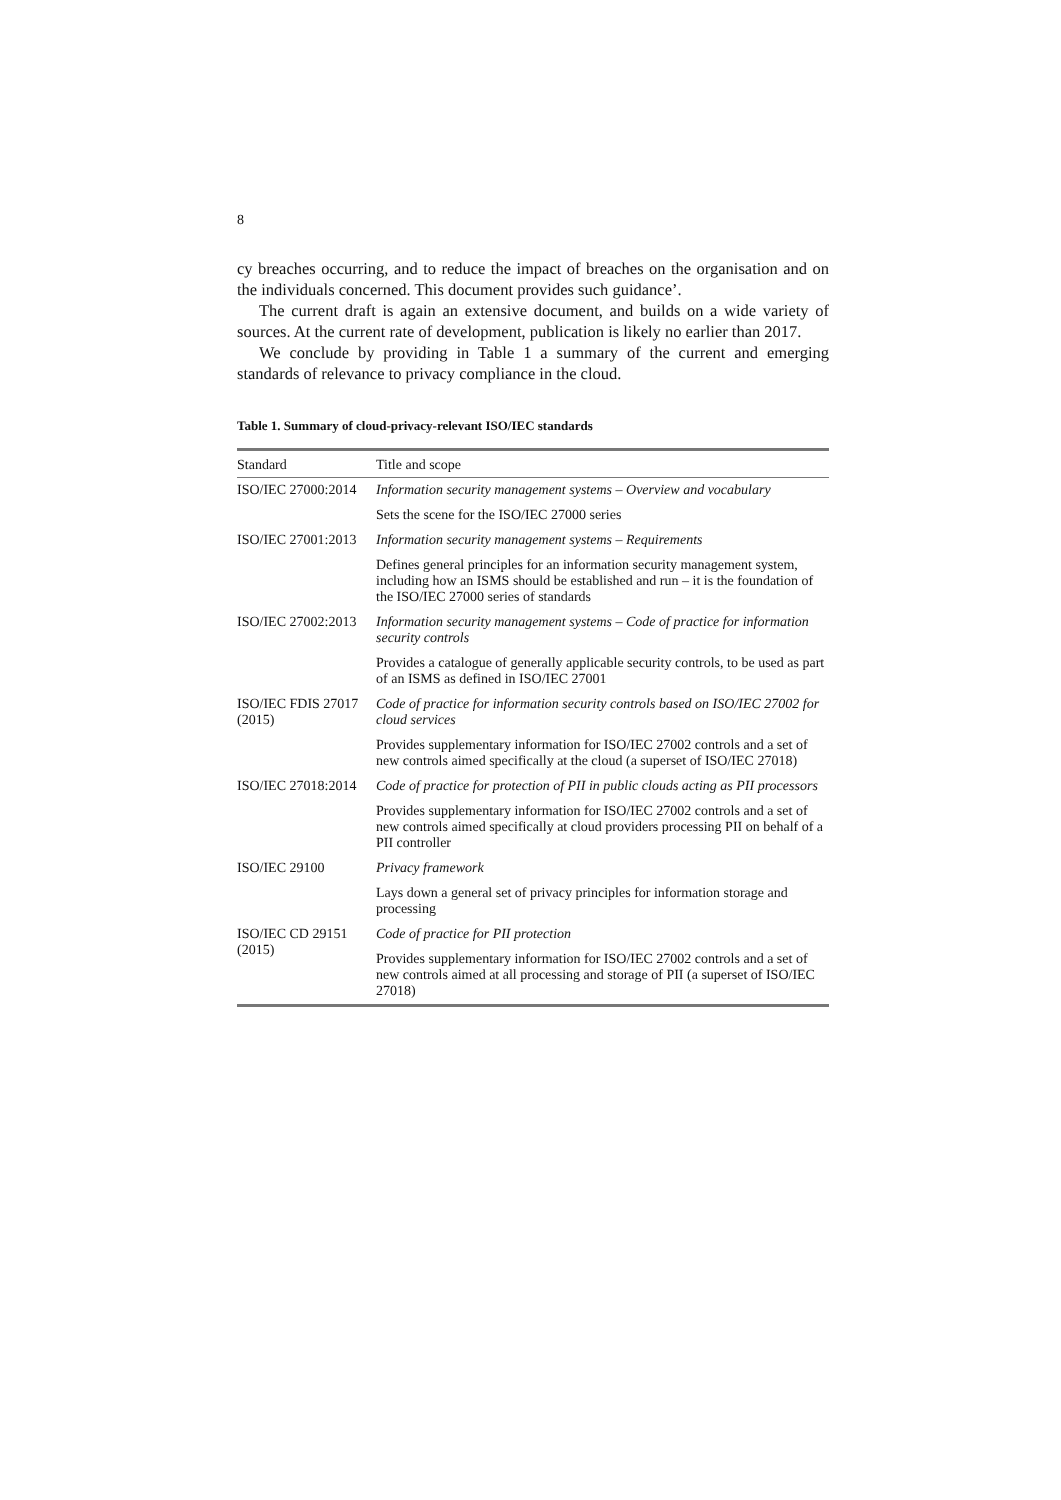8
cy breaches occurring, and to reduce the impact of breaches on the organisation and on the individuals concerned. This document provides such guidance’.
The current draft is again an extensive document, and builds on a wide variety of sources. At the current rate of development, publication is likely no earlier than 2017.
We conclude by providing in Table 1 a summary of the current and emerging standards of relevance to privacy compliance in the cloud.
Table 1. Summary of cloud-privacy-relevant ISO/IEC standards
| Standard | Title and scope |
| --- | --- |
| ISO/IEC 27000:2014 | Information security management systems – Overview and vocabulary |
| | Sets the scene for the ISO/IEC 27000 series |
| ISO/IEC 27001:2013 | Information security management systems – Requirements |
| | Defines general principles for an information security management system, including how an ISMS should be established and run – it is the foundation of the ISO/IEC 27000 series of standards |
| ISO/IEC 27002:2013 | Information security management systems – Code of practice for information security controls |
| | Provides a catalogue of generally applicable security controls, to be used as part of an ISMS as defined in ISO/IEC 27001 |
| ISO/IEC FDIS 27017 (2015) | Code of practice for information security controls based on ISO/IEC 27002 for cloud services |
| | Provides supplementary information for ISO/IEC 27002 controls and a set of new controls aimed specifically at the cloud (a superset of ISO/IEC 27018) |
| ISO/IEC 27018:2014 | Code of practice for protection of PII in public clouds acting as PII processors |
| | Provides supplementary information for ISO/IEC 27002 controls and a set of new controls aimed specifically at cloud providers processing PII on behalf of a PII controller |
| ISO/IEC 29100 | Privacy framework |
| | Lays down a general set of privacy principles for information storage and processing |
| ISO/IEC CD 29151 (2015) | Code of practice for PII protection |
| | Provides supplementary information for ISO/IEC 27002 controls and a set of new controls aimed at all processing and storage of PII (a superset of ISO/IEC 27018) |